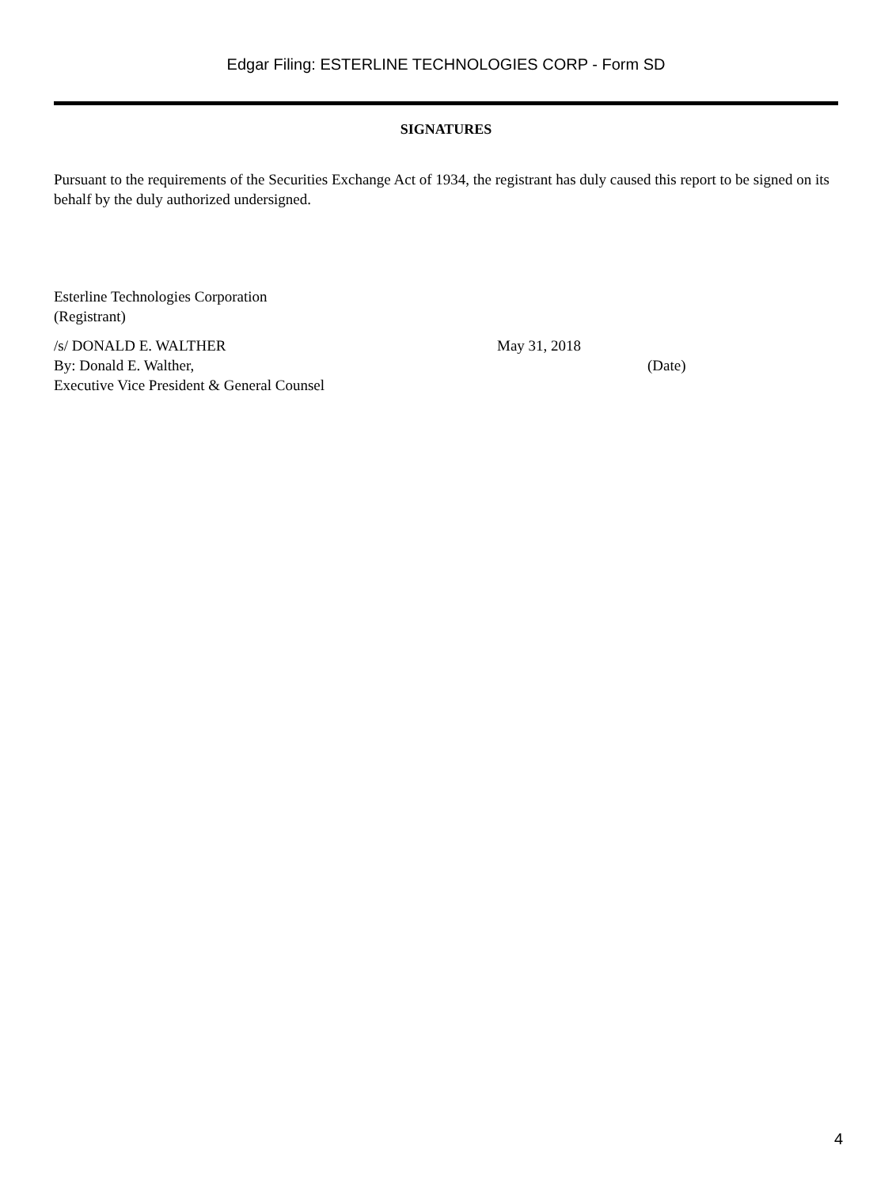Edgar Filing: ESTERLINE TECHNOLOGIES CORP - Form SD
SIGNATURES
Pursuant to the requirements of the Securities Exchange Act of 1934, the registrant has duly caused this report to be signed on its behalf by the duly authorized undersigned.
Esterline Technologies Corporation
(Registrant)
/s/ DONALD E. WALTHER May 31, 2018
By: Donald E. Walther, (Date)
Executive Vice President & General Counsel
4